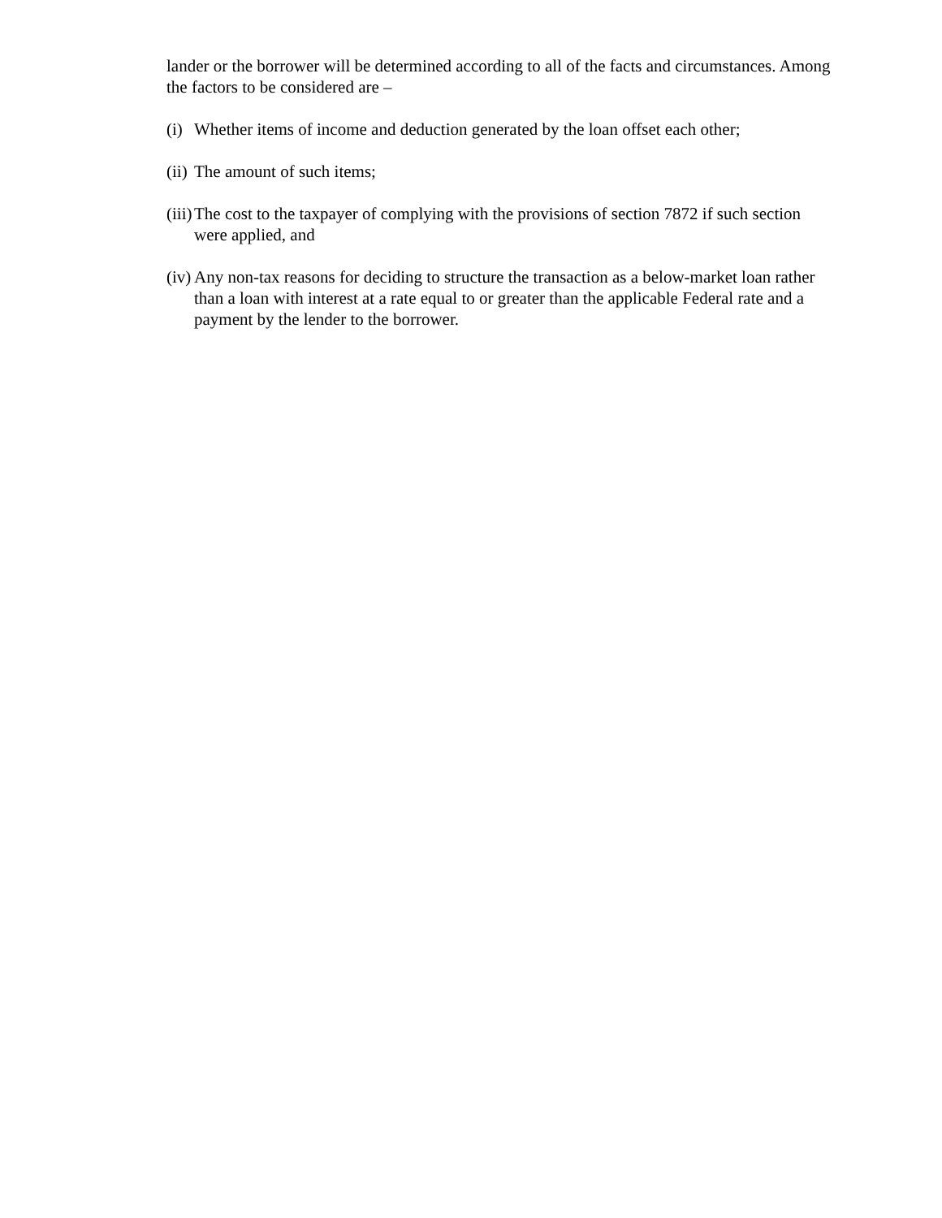lander or the borrower will be determined according to all of the facts and circumstances. Among the factors to be considered are –
(i) Whether items of income and deduction generated by the loan offset each other;
(ii) The amount of such items;
(iii) The cost to the taxpayer of complying with the provisions of section 7872 if such section were applied, and
(iv) Any non-tax reasons for deciding to structure the transaction as a below-market loan rather than a loan with interest at a rate equal to or greater than the applicable Federal rate and a payment by the lender to the borrower.